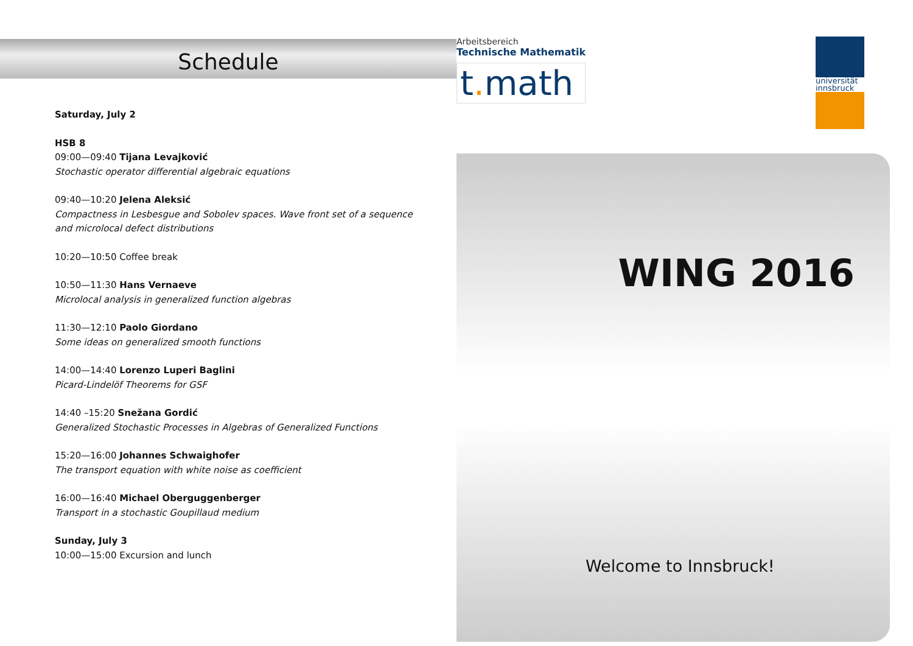Schedule
Saturday, July 2
HSB 8
09:00—09:40 Tijana Levajković
Stochastic operator differential algebraic equations
09:40—10:20 Jelena Aleksić
Compactness in Lesbesgue and Sobolev spaces. Wave front set of a sequence
and microlocal defect distributions
10:20—10:50 Coffee break
10:50—11:30 Hans Vernaeve
Microlocal analysis in generalized function algebras
11:30—12:10 Paolo Giordano
Some ideas on generalized smooth functions
14:00—14:40 Lorenzo Luperi Baglini
Picard-Lindelöf Theorems for GSF
14:40 –15:20 Snežana Gordić
Generalized Stochastic Processes in Algebras of Generalized Functions
15:20—16:00 Johannes Schwaighofer
The transport equation with white noise as coefficient
16:00—16:40 Michael Oberguggenberger
Transport in a stochastic Goupillaud medium
Sunday, July 3
10:00—15:00 Excursion and lunch
Arbeitsbereich
Technische Mathematik
t. math
universität
innsbruck
WING 2016
Welcome to Innsbruck!